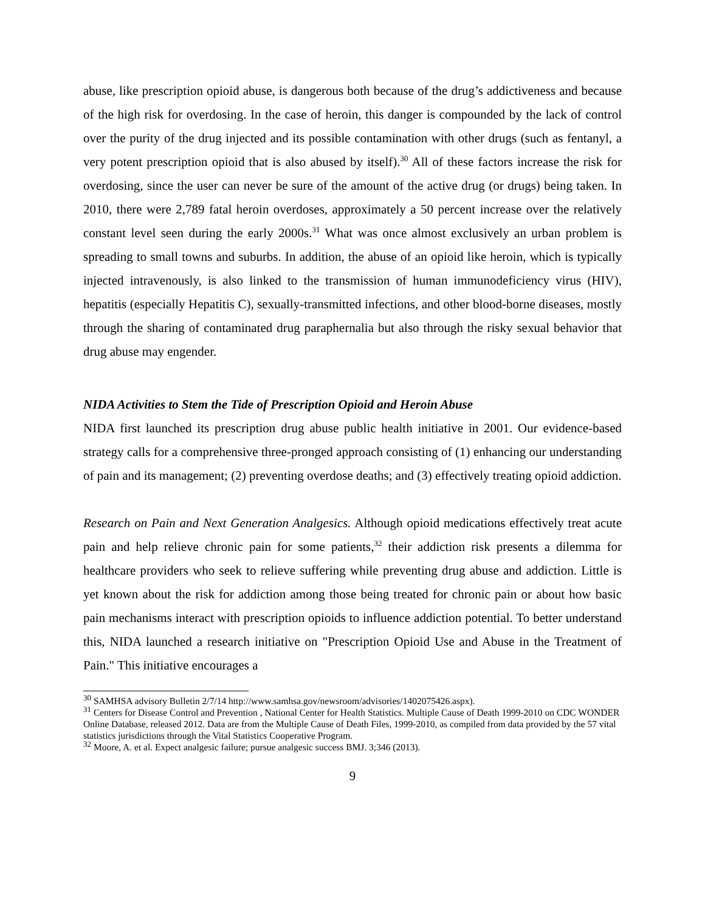abuse, like prescription opioid abuse, is dangerous both because of the drug’s addictiveness and because of the high risk for overdosing. In the case of heroin, this danger is compounded by the lack of control over the purity of the drug injected and its possible contamination with other drugs (such as fentanyl, a very potent prescription opioid that is also abused by itself).<sup>30</sup> All of these factors increase the risk for overdosing, since the user can never be sure of the amount of the active drug (or drugs) being taken. In 2010, there were 2,789 fatal heroin overdoses, approximately a 50 percent increase over the relatively constant level seen during the early 2000s.<sup>31</sup> What was once almost exclusively an urban problem is spreading to small towns and suburbs. In addition, the abuse of an opioid like heroin, which is typically injected intravenously, is also linked to the transmission of human immunodeficiency virus (HIV), hepatitis (especially Hepatitis C), sexually-transmitted infections, and other blood-borne diseases, mostly through the sharing of contaminated drug paraphernalia but also through the risky sexual behavior that drug abuse may engender.
NIDA Activities to Stem the Tide of Prescription Opioid and Heroin Abuse
NIDA first launched its prescription drug abuse public health initiative in 2001. Our evidence-based strategy calls for a comprehensive three-pronged approach consisting of (1) enhancing our understanding of pain and its management; (2) preventing overdose deaths; and (3) effectively treating opioid addiction.
Research on Pain and Next Generation Analgesics. Although opioid medications effectively treat acute pain and help relieve chronic pain for some patients,<sup>32</sup> their addiction risk presents a dilemma for healthcare providers who seek to relieve suffering while preventing drug abuse and addiction. Little is yet known about the risk for addiction among those being treated for chronic pain or about how basic pain mechanisms interact with prescription opioids to influence addiction potential. To better understand this, NIDA launched a research initiative on "Prescription Opioid Use and Abuse in the Treatment of Pain." This initiative encourages a
<sup>30</sup> SAMHSA advisory Bulletin 2/7/14 http://www.samhsa.gov/newsroom/advisories/1402075426.aspx).
<sup>31</sup> Centers for Disease Control and Prevention , National Center for Health Statistics. Multiple Cause of Death 1999-2010 on CDC WONDER Online Database, released 2012. Data are from the Multiple Cause of Death Files, 1999-2010, as compiled from data provided by the 57 vital statistics jurisdictions through the Vital Statistics Cooperative Program.
<sup>32</sup> Moore, A. et al. Expect analgesic failure; pursue analgesic success BMJ. 3;346 (2013).
9